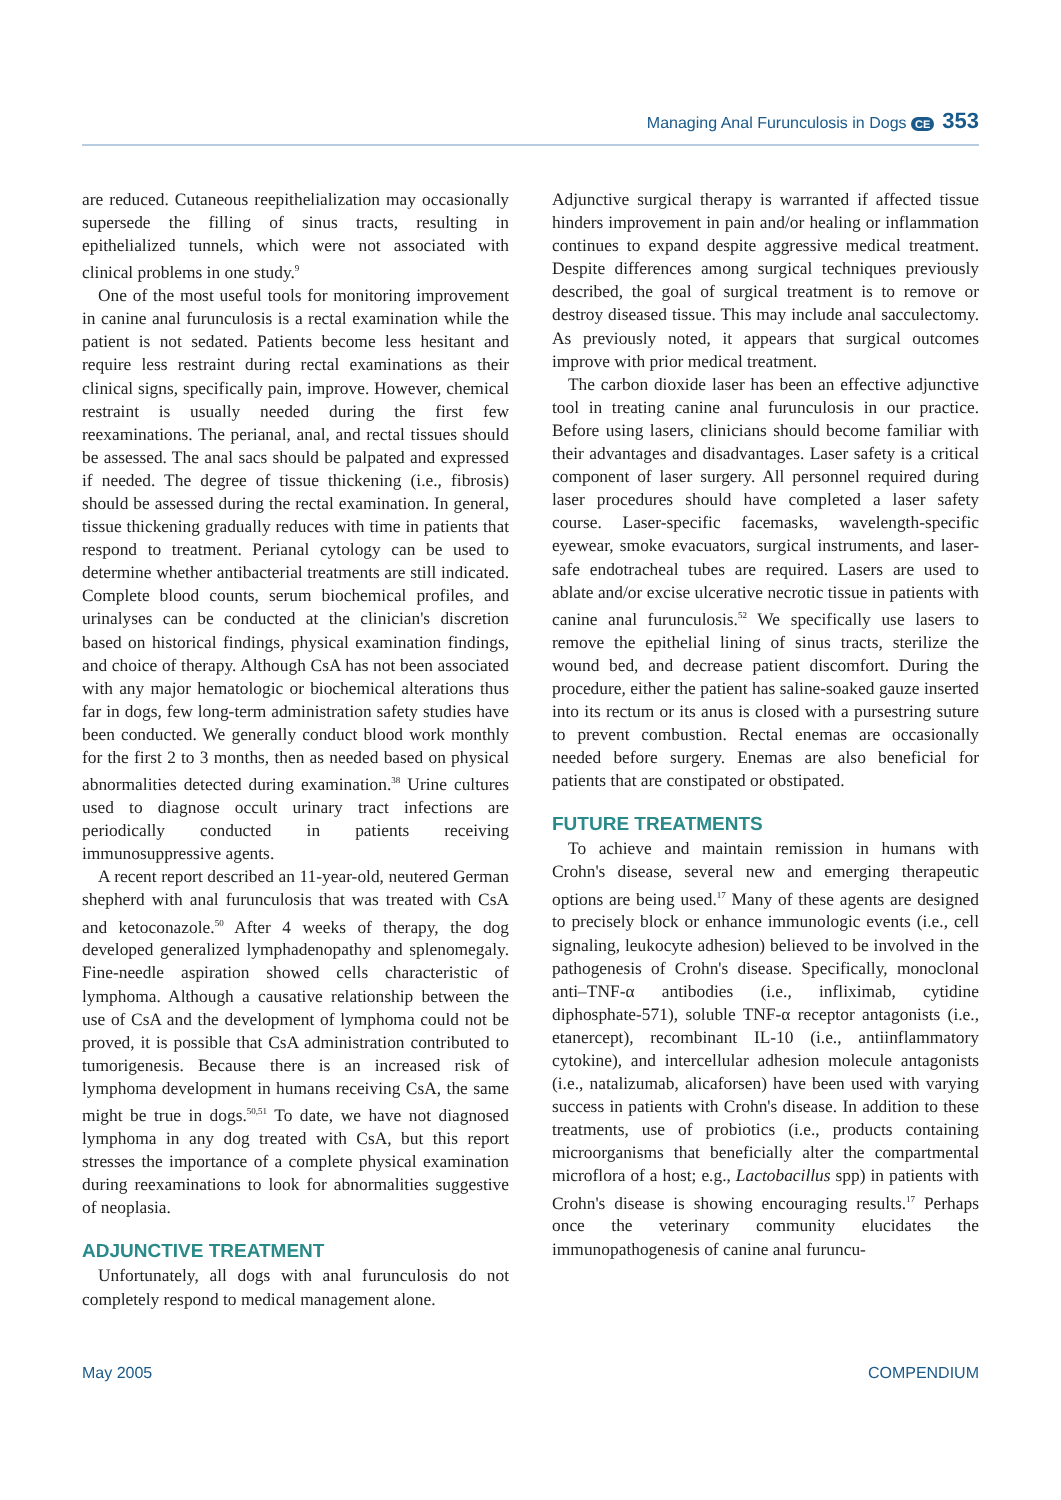Managing Anal Furunculosis in Dogs CE 353
are reduced. Cutaneous reepithelialization may occasionally supersede the filling of sinus tracts, resulting in epithelialized tunnels, which were not associated with clinical problems in one study.<sup>9</sup>
One of the most useful tools for monitoring improvement in canine anal furunculosis is a rectal examination while the patient is not sedated. Patients become less hesitant and require less restraint during rectal examinations as their clinical signs, specifically pain, improve. However, chemical restraint is usually needed during the first few reexaminations. The perianal, anal, and rectal tissues should be assessed. The anal sacs should be palpated and expressed if needed. The degree of tissue thickening (i.e., fibrosis) should be assessed during the rectal examination. In general, tissue thickening gradually reduces with time in patients that respond to treatment. Perianal cytology can be used to determine whether antibacterial treatments are still indicated. Complete blood counts, serum biochemical profiles, and urinalyses can be conducted at the clinician's discretion based on historical findings, physical examination findings, and choice of therapy. Although CsA has not been associated with any major hematologic or biochemical alterations thus far in dogs, few long-term administration safety studies have been conducted. We generally conduct blood work monthly for the first 2 to 3 months, then as needed based on physical abnormalities detected during examination.<sup>38</sup> Urine cultures used to diagnose occult urinary tract infections are periodically conducted in patients receiving immunosuppressive agents.
A recent report described an 11-year-old, neutered German shepherd with anal furunculosis that was treated with CsA and ketoconazole.<sup>50</sup> After 4 weeks of therapy, the dog developed generalized lymphadenopathy and splenomegaly. Fine-needle aspiration showed cells characteristic of lymphoma. Although a causative relationship between the use of CsA and the development of lymphoma could not be proved, it is possible that CsA administration contributed to tumorigenesis. Because there is an increased risk of lymphoma development in humans receiving CsA, the same might be true in dogs.<sup>50,51</sup> To date, we have not diagnosed lymphoma in any dog treated with CsA, but this report stresses the importance of a complete physical examination during reexaminations to look for abnormalities suggestive of neoplasia.
ADJUNCTIVE TREATMENT
Unfortunately, all dogs with anal furunculosis do not completely respond to medical management alone.
Adjunctive surgical therapy is warranted if affected tissue hinders improvement in pain and/or healing or inflammation continues to expand despite aggressive medical treatment. Despite differences among surgical techniques previously described, the goal of surgical treatment is to remove or destroy diseased tissue. This may include anal sacculectomy. As previously noted, it appears that surgical outcomes improve with prior medical treatment.
The carbon dioxide laser has been an effective adjunctive tool in treating canine anal furunculosis in our practice. Before using lasers, clinicians should become familiar with their advantages and disadvantages. Laser safety is a critical component of laser surgery. All personnel required during laser procedures should have completed a laser safety course. Laser-specific facemasks, wavelength-specific eyewear, smoke evacuators, surgical instruments, and laser-safe endotracheal tubes are required. Lasers are used to ablate and/or excise ulcerative necrotic tissue in patients with canine anal furunculosis.<sup>52</sup> We specifically use lasers to remove the epithelial lining of sinus tracts, sterilize the wound bed, and decrease patient discomfort. During the procedure, either the patient has saline-soaked gauze inserted into its rectum or its anus is closed with a pursestring suture to prevent combustion. Rectal enemas are occasionally needed before surgery. Enemas are also beneficial for patients that are constipated or obstipated.
FUTURE TREATMENTS
To achieve and maintain remission in humans with Crohn's disease, several new and emerging therapeutic options are being used.<sup>17</sup> Many of these agents are designed to precisely block or enhance immunologic events (i.e., cell signaling, leukocyte adhesion) believed to be involved in the pathogenesis of Crohn's disease. Specifically, monoclonal anti–TNF-α antibodies (i.e., infliximab, cytidine diphosphate-571), soluble TNF-α receptor antagonists (i.e., etanercept), recombinant IL-10 (i.e., antiinflammatory cytokine), and intercellular adhesion molecule antagonists (i.e., natalizumab, alicaforsen) have been used with varying success in patients with Crohn's disease. In addition to these treatments, use of probiotics (i.e., products containing microorganisms that beneficially alter the compartmental microflora of a host; e.g., Lactobacillus spp) in patients with Crohn's disease is showing encouraging results.<sup>17</sup> Perhaps once the veterinary community elucidates the immunopathogenesis of canine anal furuncu-
May 2005 COMPENDIUM